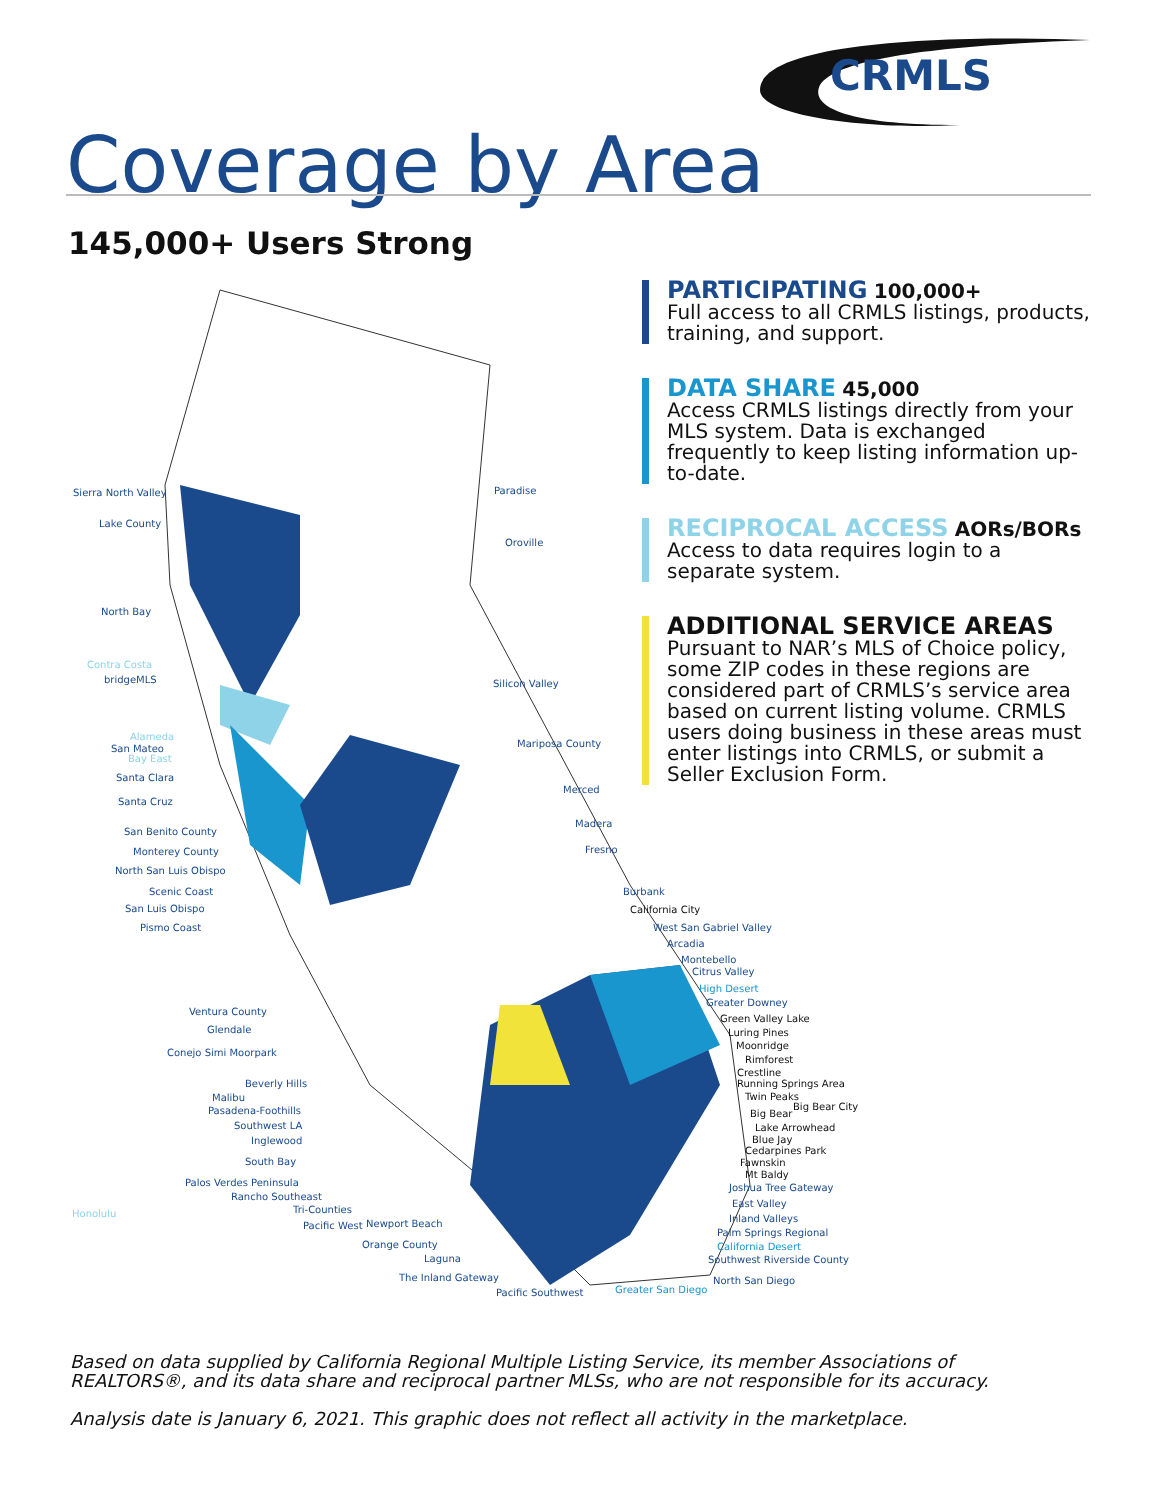CRMLS
Coverage by Area
145,000+ Users Strong
PARTICIPATING 100,000+
Full access to all CRMLS listings, products, training, and support.
DATA SHARE 45,000
Access CRMLS listings directly from your MLS system. Data is exchanged frequently to keep listing information up-to-date.
RECIPROCAL ACCESS AORs/BORs
Access to data requires login to a separate system.
ADDITIONAL SERVICE AREAS
Pursuant to NAR’s MLS of Choice policy, some ZIP codes in these regions are considered part of CRMLS’s service area based on current listing volume. CRMLS users doing business in these areas must enter listings into CRMLS, or submit a Seller Exclusion Form.
Sierra North Valley
Lake County
North Bay
Contra Costa
bridgeMLS
Alameda
San Mateo
Bay East
Santa Clara
Santa Cruz
San Benito County
Monterey County
North San Luis Obispo
Scenic Coast
San Luis Obispo
Pismo Coast
Ventura County
Glendale
Conejo Simi Moorpark
Beverly Hills
Malibu
Pasadena-Foothills
Southwest LA
Inglewood
South Bay
Palos Verdes Peninsula
Rancho Southeast
Tri-Counties Honolulu
Pacific West Newport Beach
Orange County
Laguna
The Inland Gateway
Pacific Southwest Greater San Diego
North San Diego
Paradise
Oroville
Silicon Valley
Mariposa County
Merced
Madera
Fresno
Burbank
California City
West San Gabriel Valley
Arcadia
Montebello
Citrus Valley
High Desert
Greater Downey
Green Valley Lake
Luring Pines
Moonridge
Rimforest
Crestline
Running Springs Area
Twin Peaks
Big Bear City
Big Bear
Lake Arrowhead
Blue Jay
Cedarpines Park
Fawnskin
Mt Baldy
Joshua Tree Gateway
East Valley
Inland Valleys
Palm Springs Regional
California Desert
Southwest Riverside County
Based on data supplied by California Regional Multiple Listing Service, its member Associations of REALTORS®, and its data share and reciprocal partner MLSs, who are not responsible for its accuracy.
Analysis date is January 6, 2021. This graphic does not reflect all activity in the marketplace.